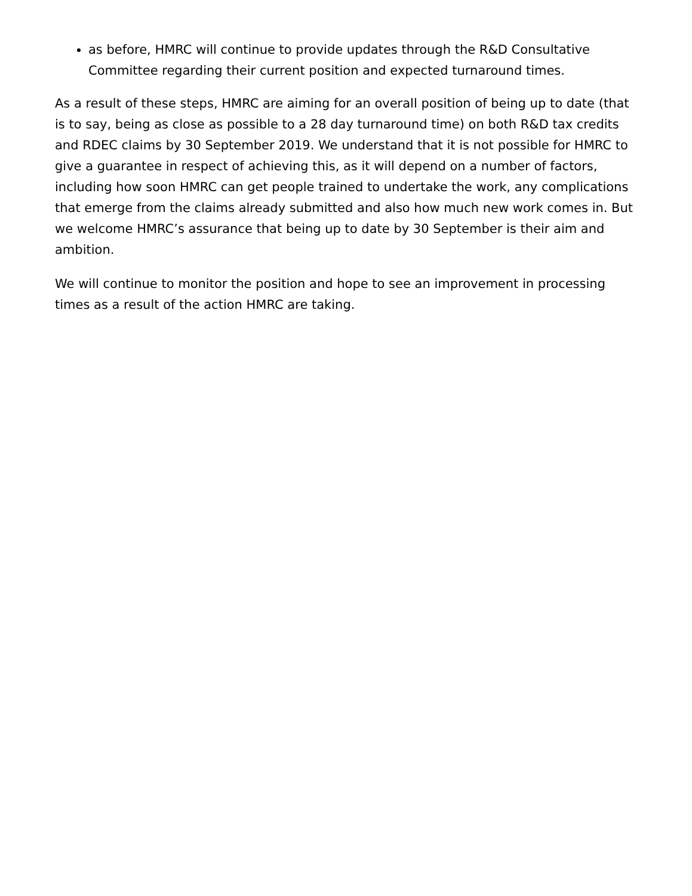as before, HMRC will continue to provide updates through the R&D Consultative Committee regarding their current position and expected turnaround times.
As a result of these steps, HMRC are aiming for an overall position of being up to date (that is to say, being as close as possible to a 28 day turnaround time) on both R&D tax credits and RDEC claims by 30 September 2019. We understand that it is not possible for HMRC to give a guarantee in respect of achieving this, as it will depend on a number of factors, including how soon HMRC can get people trained to undertake the work, any complications that emerge from the claims already submitted and also how much new work comes in. But we welcome HMRC’s assurance that being up to date by 30 September is their aim and ambition.
We will continue to monitor the position and hope to see an improvement in processing times as a result of the action HMRC are taking.